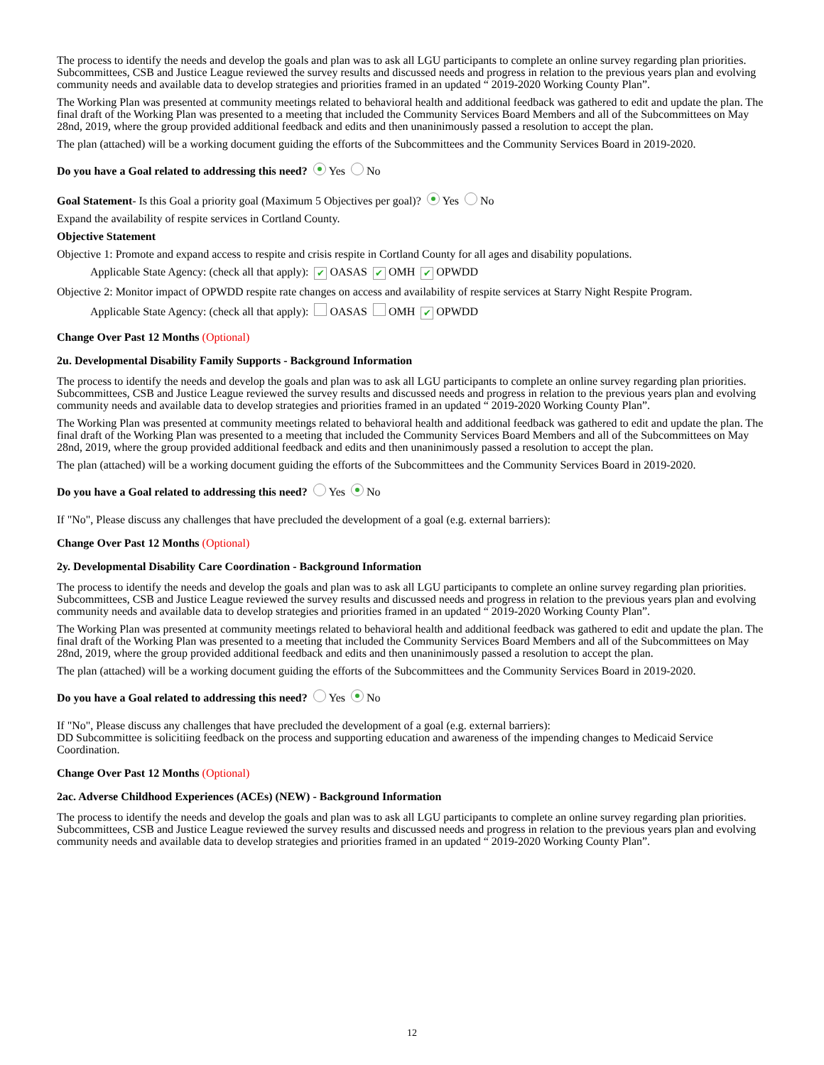The process to identify the needs and develop the goals and plan was to ask all LGU participants to complete an online survey regarding plan priorities. Subcommittees, CSB and Justice League reviewed the survey results and discussed needs and progress in relation to the previous years plan and evolving community needs and available data to develop strategies and priorities framed in an updated “ 2019-2020 Working County Plan”.
The Working Plan was presented at community meetings related to behavioral health and additional feedback was gathered to edit and update the plan. The final draft of the Working Plan was presented to a meeting that included the Community Services Board Members and all of the Subcommittees on May 28nd, 2019, where the group provided additional feedback and edits and then unaninimously passed a resolution to accept the plan.
The plan (attached) will be a working document guiding the efforts of the Subcommittees and the Community Services Board in 2019-2020.
Do you have a Goal related to addressing this need? Yes No
Goal Statement- Is this Goal a priority goal (Maximum 5 Objectives per goal)? Yes No
Expand the availability of respite services in Cortland County.
Objective Statement
Objective 1: Promote and expand access to respite and crisis respite in Cortland County for all ages and disability populations.
Applicable State Agency: (check all that apply): ✔ OASAS ✔ OMH ✔ OPWDD
Objective 2: Monitor impact of OPWDD respite rate changes on access and availability of respite services at Starry Night Respite Program.
Applicable State Agency: (check all that apply): OASAS OMH ✔ OPWDD
Change Over Past 12 Months (Optional)
2u. Developmental Disability Family Supports - Background Information
The process to identify the needs and develop the goals and plan was to ask all LGU participants to complete an online survey regarding plan priorities. Subcommittees, CSB and Justice League reviewed the survey results and discussed needs and progress in relation to the previous years plan and evolving community needs and available data to develop strategies and priorities framed in an updated “ 2019-2020 Working County Plan”.
The Working Plan was presented at community meetings related to behavioral health and additional feedback was gathered to edit and update the plan. The final draft of the Working Plan was presented to a meeting that included the Community Services Board Members and all of the Subcommittees on May 28nd, 2019, where the group provided additional feedback and edits and then unaninimously passed a resolution to accept the plan.
The plan (attached) will be a working document guiding the efforts of the Subcommittees and the Community Services Board in 2019-2020.
Do you have a Goal related to addressing this need? Yes No
If "No", Please discuss any challenges that have precluded the development of a goal (e.g. external barriers):
Change Over Past 12 Months (Optional)
2y. Developmental Disability Care Coordination - Background Information
The process to identify the needs and develop the goals and plan was to ask all LGU participants to complete an online survey regarding plan priorities. Subcommittees, CSB and Justice League reviewed the survey results and discussed needs and progress in relation to the previous years plan and evolving community needs and available data to develop strategies and priorities framed in an updated “ 2019-2020 Working County Plan”.
The Working Plan was presented at community meetings related to behavioral health and additional feedback was gathered to edit and update the plan. The final draft of the Working Plan was presented to a meeting that included the Community Services Board Members and all of the Subcommittees on May 28nd, 2019, where the group provided additional feedback and edits and then unaninimously passed a resolution to accept the plan.
The plan (attached) will be a working document guiding the efforts of the Subcommittees and the Community Services Board in 2019-2020.
Do you have a Goal related to addressing this need? Yes No
If "No", Please discuss any challenges that have precluded the development of a goal (e.g. external barriers):
DD Subcommittee is solicitiing feedback on the process and supporting education and awareness of the impending changes to Medicaid Service Coordination.
Change Over Past 12 Months (Optional)
2ac. Adverse Childhood Experiences (ACEs) (NEW) - Background Information
The process to identify the needs and develop the goals and plan was to ask all LGU participants to complete an online survey regarding plan priorities. Subcommittees, CSB and Justice League reviewed the survey results and discussed needs and progress in relation to the previous years plan and evolving community needs and available data to develop strategies and priorities framed in an updated “ 2019-2020 Working County Plan”.
12